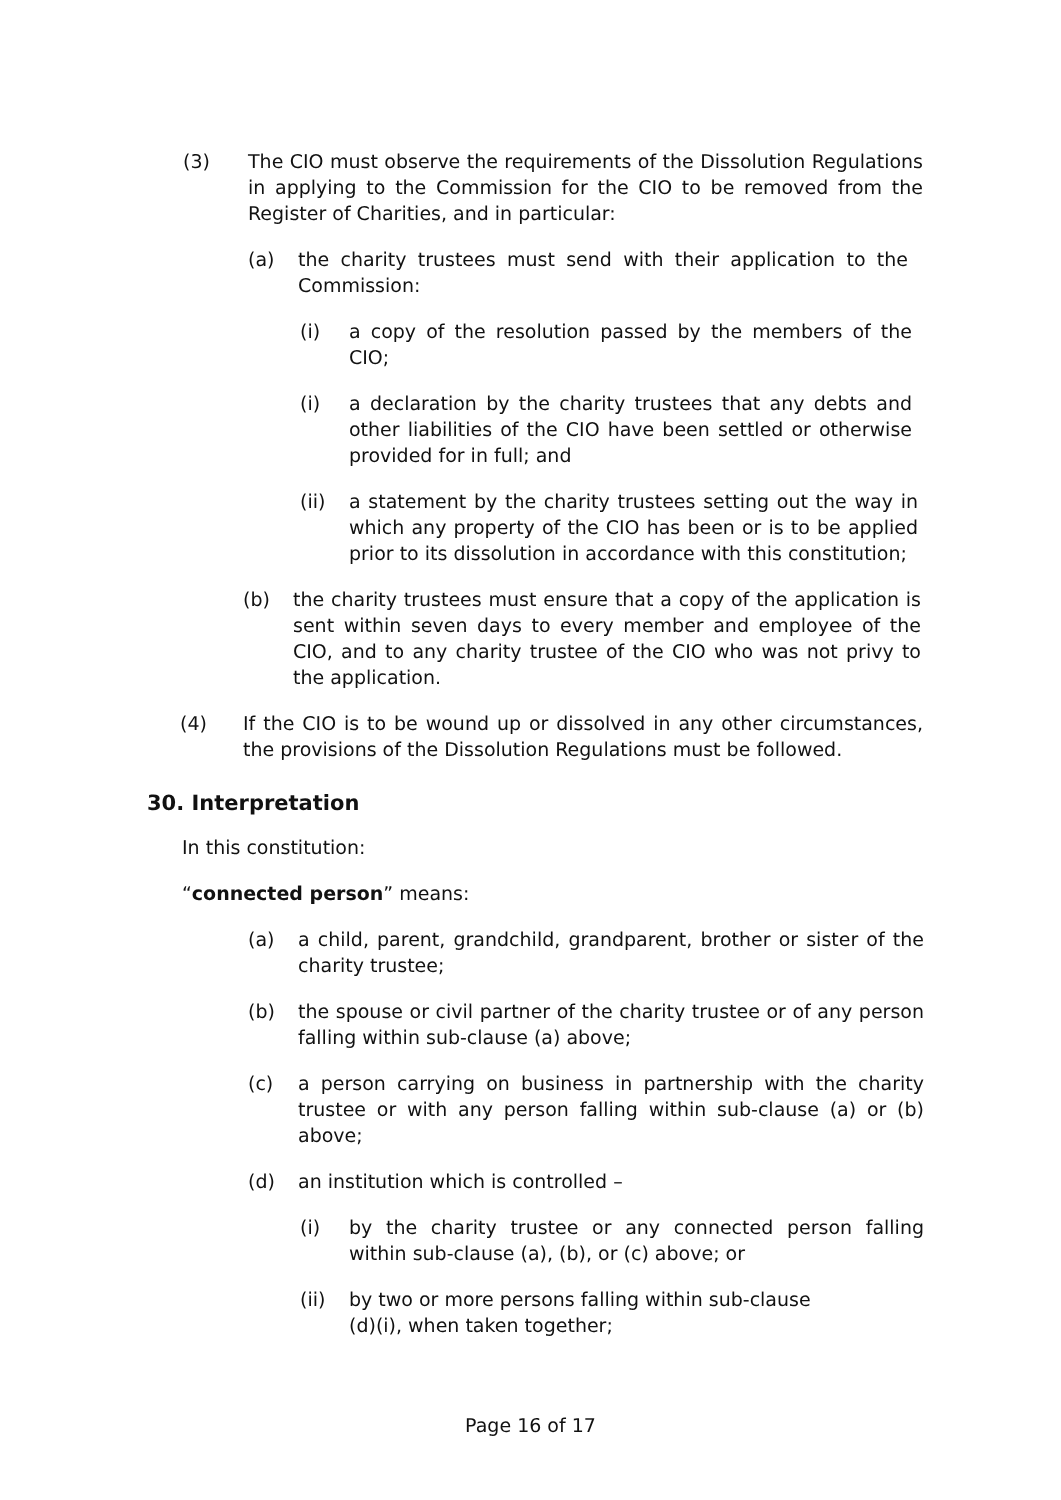(3) The CIO must observe the requirements of the Dissolution Regulations in applying to the Commission for the CIO to be removed from the Register of Charities, and in particular:
(a) the charity trustees must send with their application to the Commission:
(i) a copy of the resolution passed by the members of the CIO;
(i) a declaration by the charity trustees that any debts and other liabilities of the CIO have been settled or otherwise provided for in full; and
(ii) a statement by the charity trustees setting out the way in which any property of the CIO has been or is to be applied prior to its dissolution in accordance with this constitution;
(b) the charity trustees must ensure that a copy of the application is sent within seven days to every member and employee of the CIO, and to any charity trustee of the CIO who was not privy to the application.
(4) If the CIO is to be wound up or dissolved in any other circumstances, the provisions of the Dissolution Regulations must be followed.
30. Interpretation
In this constitution:
“connected person” means:
(a) a child, parent, grandchild, grandparent, brother or sister of the charity trustee;
(b) the spouse or civil partner of the charity trustee or of any person falling within sub-clause (a) above;
(c) a person carrying on business in partnership with the charity trustee or with any person falling within sub-clause (a) or (b) above;
(d) an institution which is controlled –
(i) by the charity trustee or any connected person falling within sub-clause (a), (b), or (c) above; or
(ii) by two or more persons falling within sub-clause
(d)(i), when taken together;
Page 16 of 17